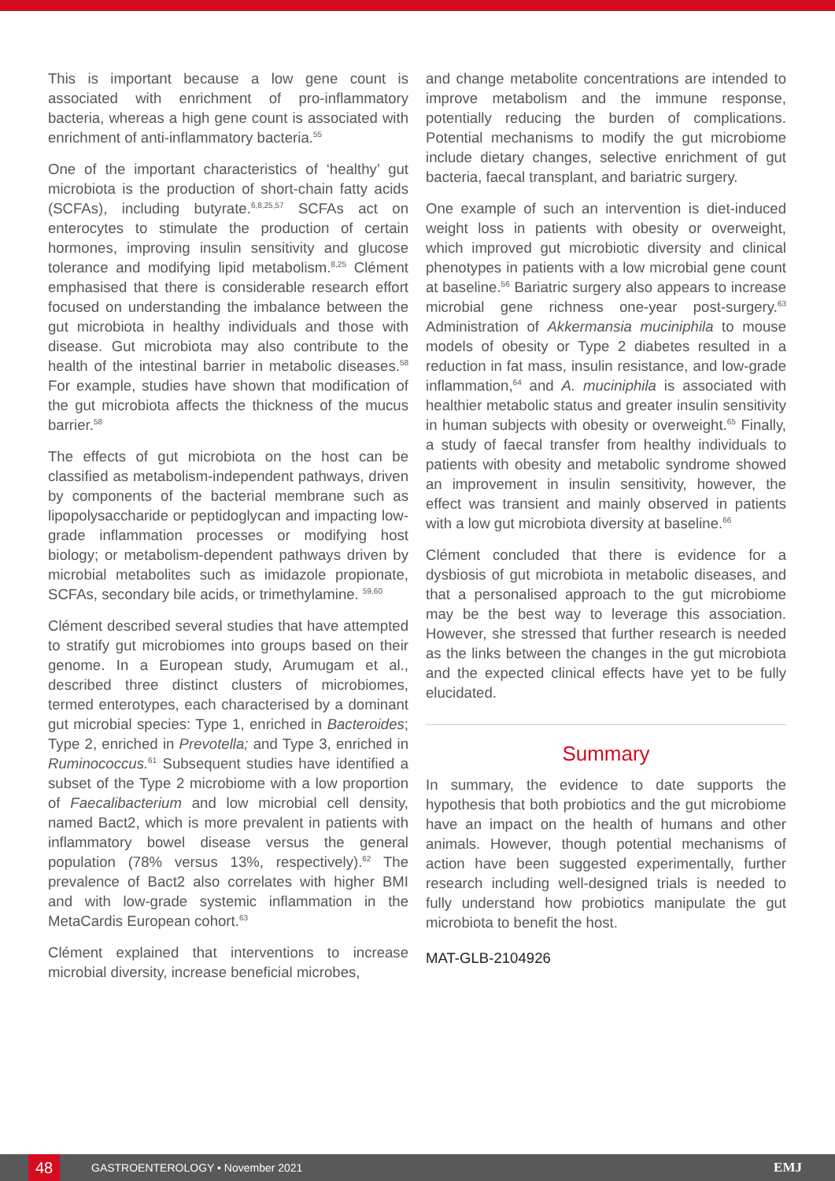This is important because a low gene count is associated with enrichment of pro-inflammatory bacteria, whereas a high gene count is associated with enrichment of anti-inflammatory bacteria.<sup>55</sup>
One of the important characteristics of ‘healthy’ gut microbiota is the production of short-chain fatty acids (SCFAs), including butyrate.<sup>6,8,25,57</sup> SCFAs act on enterocytes to stimulate the production of certain hormones, improving insulin sensitivity and glucose tolerance and modifying lipid metabolism.<sup>8,25</sup> Clément emphasised that there is considerable research effort focused on understanding the imbalance between the gut microbiota in healthy individuals and those with disease. Gut microbiota may also contribute to the health of the intestinal barrier in metabolic diseases.<sup>58</sup> For example, studies have shown that modification of the gut microbiota affects the thickness of the mucus barrier.<sup>58</sup>
The effects of gut microbiota on the host can be classified as metabolism-independent pathways, driven by components of the bacterial membrane such as lipopolysaccharide or peptidoglycan and impacting low-grade inflammation processes or modifying host biology; or metabolism-dependent pathways driven by microbial metabolites such as imidazole propionate, SCFAs, secondary bile acids, or trimethylamine. <sup>59,60</sup>
Clément described several studies that have attempted to stratify gut microbiomes into groups based on their genome. In a European study, Arumugam et al., described three distinct clusters of microbiomes, termed enterotypes, each characterised by a dominant gut microbial species: Type 1, enriched in Bacteroides; Type 2, enriched in Prevotella; and Type 3, enriched in Ruminococcus.<sup>61</sup> Subsequent studies have identified a subset of the Type 2 microbiome with a low proportion of Faecalibacterium and low microbial cell density, named Bact2, which is more prevalent in patients with inflammatory bowel disease versus the general population (78% versus 13%, respectively).<sup>62</sup> The prevalence of Bact2 also correlates with higher BMI and with low-grade systemic inflammation in the MetaCardis European cohort.<sup>63</sup>
Clément explained that interventions to increase microbial diversity, increase beneficial microbes,
and change metabolite concentrations are intended to improve metabolism and the immune response, potentially reducing the burden of complications. Potential mechanisms to modify the gut microbiome include dietary changes, selective enrichment of gut bacteria, faecal transplant, and bariatric surgery.
One example of such an intervention is diet-induced weight loss in patients with obesity or overweight, which improved gut microbiotic diversity and clinical phenotypes in patients with a low microbial gene count at baseline.<sup>56</sup> Bariatric surgery also appears to increase microbial gene richness one-year post-surgery.<sup>63</sup> Administration of Akkermansia muciniphila to mouse models of obesity or Type 2 diabetes resulted in a reduction in fat mass, insulin resistance, and low-grade inflammation,<sup>64</sup> and A. muciniphila is associated with healthier metabolic status and greater insulin sensitivity in human subjects with obesity or overweight.<sup>65</sup> Finally, a study of faecal transfer from healthy individuals to patients with obesity and metabolic syndrome showed an improvement in insulin sensitivity, however, the effect was transient and mainly observed in patients with a low gut microbiota diversity at baseline.<sup>66</sup>
Clément concluded that there is evidence for a dysbiosis of gut microbiota in metabolic diseases, and that a personalised approach to the gut microbiome may be the best way to leverage this association. However, she stressed that further research is needed as the links between the changes in the gut microbiota and the expected clinical effects have yet to be fully elucidated.
Summary
In summary, the evidence to date supports the hypothesis that both probiotics and the gut microbiome have an impact on the health of humans and other animals. However, though potential mechanisms of action have been suggested experimentally, further research including well-designed trials is needed to fully understand how probiotics manipulate the gut microbiota to benefit the host.
MAT-GLB-2104926
48 GASTROENTEROLOGY • November 2021 EMJ